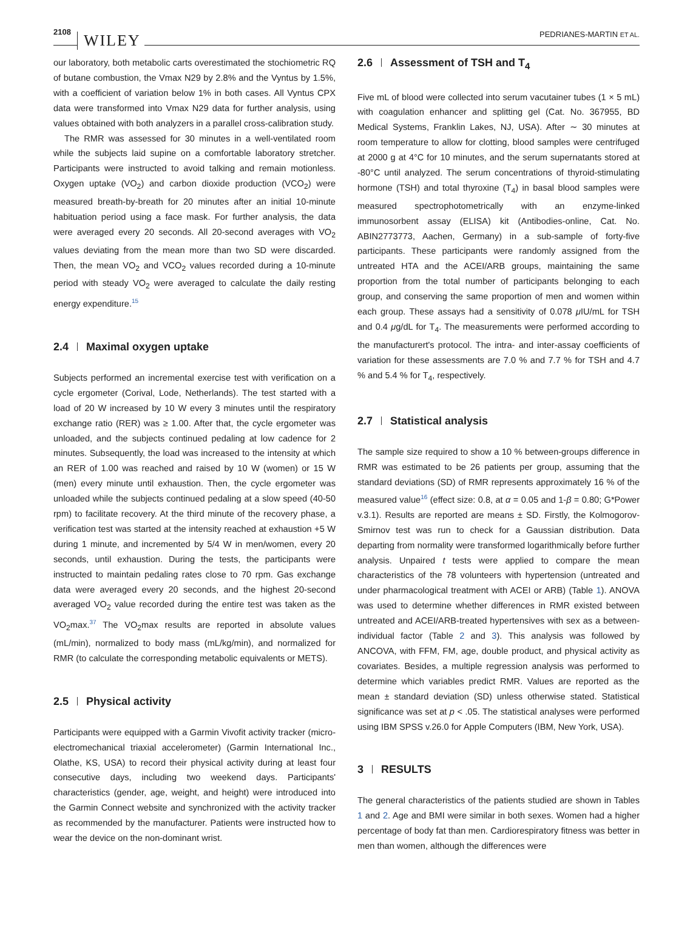2108 WILEY
PEDRIANES-MARTIN ET AL.
our laboratory, both metabolic carts overestimated the stochiometric RQ of butane combustion, the Vmax N29 by 2.8% and the Vyntus by 1.5%, with a coefficient of variation below 1% in both cases. All Vyntus CPX data were transformed into Vmax N29 data for further analysis, using values obtained with both analyzers in a parallel cross-calibration study.
The RMR was assessed for 30 minutes in a well-ventilated room while the subjects laid supine on a comfortable laboratory stretcher. Participants were instructed to avoid talking and remain motionless. Oxygen uptake (VO<sub>2</sub>) and carbon dioxide production (VCO<sub>2</sub>) were measured breath-by-breath for 20 minutes after an initial 10-minute habituation period using a face mask. For further analysis, the data were averaged every 20 seconds. All 20-second averages with VO<sub>2</sub> values deviating from the mean more than two SD were discarded. Then, the mean VO<sub>2</sub> and VCO<sub>2</sub> values recorded during a 10-minute period with steady VO<sub>2</sub> were averaged to calculate the daily resting energy expenditure.<sup>15</sup>
2.4 Maximal oxygen uptake
Subjects performed an incremental exercise test with verification on a cycle ergometer (Corival, Lode, Netherlands). The test started with a load of 20 W increased by 10 W every 3 minutes until the respiratory exchange ratio (RER) was ≥ 1.00. After that, the cycle ergometer was unloaded, and the subjects continued pedaling at low cadence for 2 minutes. Subsequently, the load was increased to the intensity at which an RER of 1.00 was reached and raised by 10 W (women) or 15 W (men) every minute until exhaustion. Then, the cycle ergometer was unloaded while the subjects continued pedaling at a slow speed (40-50 rpm) to facilitate recovery. At the third minute of the recovery phase, a verification test was started at the intensity reached at exhaustion +5 W during 1 minute, and incremented by 5/4 W in men/women, every 20 seconds, until exhaustion. During the tests, the participants were instructed to maintain pedaling rates close to 70 rpm. Gas exchange data were averaged every 20 seconds, and the highest 20-second averaged VO<sub>2</sub> value recorded during the entire test was taken as the VO<sub>2</sub>max.<sup>37</sup> The VO<sub>2</sub>max results are reported in absolute values (mL/min), normalized to body mass (mL/kg/min), and normalized for RMR (to calculate the corresponding metabolic equivalents or METS).
2.5 Physical activity
Participants were equipped with a Garmin Vivofit activity tracker (micro-electromechanical triaxial accelerometer) (Garmin International Inc., Olathe, KS, USA) to record their physical activity during at least four consecutive days, including two weekend days. Participants' characteristics (gender, age, weight, and height) were introduced into the Garmin Connect website and synchronized with the activity tracker as recommended by the manufacturer. Patients were instructed how to wear the device on the non-dominant wrist.
2.6 Assessment of TSH and T<sub>4</sub>
Five mL of blood were collected into serum vacutainer tubes (1 × 5 mL) with coagulation enhancer and splitting gel (Cat. No. 367955, BD Medical Systems, Franklin Lakes, NJ, USA). After ∼ 30 minutes at room temperature to allow for clotting, blood samples were centrifuged at 2000 g at 4°C for 10 minutes, and the serum supernatants stored at -80°C until analyzed. The serum concentrations of thyroid-stimulating hormone (TSH) and total thyroxine (T<sub>4</sub>) in basal blood samples were measured spectrophotometrically with an enzyme-linked immunosorbent assay (ELISA) kit (Antibodies-online, Cat. No. ABIN2773773, Aachen, Germany) in a sub-sample of forty-five participants. These participants were randomly assigned from the untreated HTA and the ACEI/ARB groups, maintaining the same proportion from the total number of participants belonging to each group, and conserving the same proportion of men and women within each group. These assays had a sensitivity of 0.078 μ IU/mL for TSH and 0.4 μg/dL for T<sub>4</sub>. The measurements were performed according to the manufacturert's protocol. The intra- and inter-assay coefficients of variation for these assessments are 7.0 % and 7.7 % for TSH and 4.7 % and 5.4 % for T<sub>4</sub>, respectively.
2.7 Statistical analysis
The sample size required to show a 10 % between-groups difference in RMR was estimated to be 26 patients per group, assuming that the standard deviations (SD) of RMR represents approximately 16 % of the measured value<sup>16</sup> (effect size: 0.8, at α = 0.05 and 1-β = 0.80; G*Power v.3.1). Results are reported are means ± SD. Firstly, the Kolmogorov-Smirnov test was run to check for a Gaussian distribution. Data departing from normality were transformed logarithmically before further analysis. Unpaired t tests were applied to compare the mean characteristics of the 78 volunteers with hypertension (untreated and under pharmacological treatment with ACEI or ARB) (Table 1). ANOVA was used to determine whether differences in RMR existed between untreated and ACEI/ARB-treated hypertensives with sex as a between-individual factor (Table 2 and 3). This analysis was followed by ANCOVA, with FFM, FM, age, double product, and physical activity as covariates. Besides, a multiple regression analysis was performed to determine which variables predict RMR. Values are reported as the mean ± standard deviation (SD) unless otherwise stated. Statistical significance was set at p < .05. The statistical analyses were performed using IBM SPSS v.26.0 for Apple Computers (IBM, New York, USA).
3 RESULTS
The general characteristics of the patients studied are shown in Tables 1 and 2. Age and BMI were similar in both sexes. Women had a higher percentage of body fat than men. Cardiorespiratory fitness was better in men than women, although the differences were